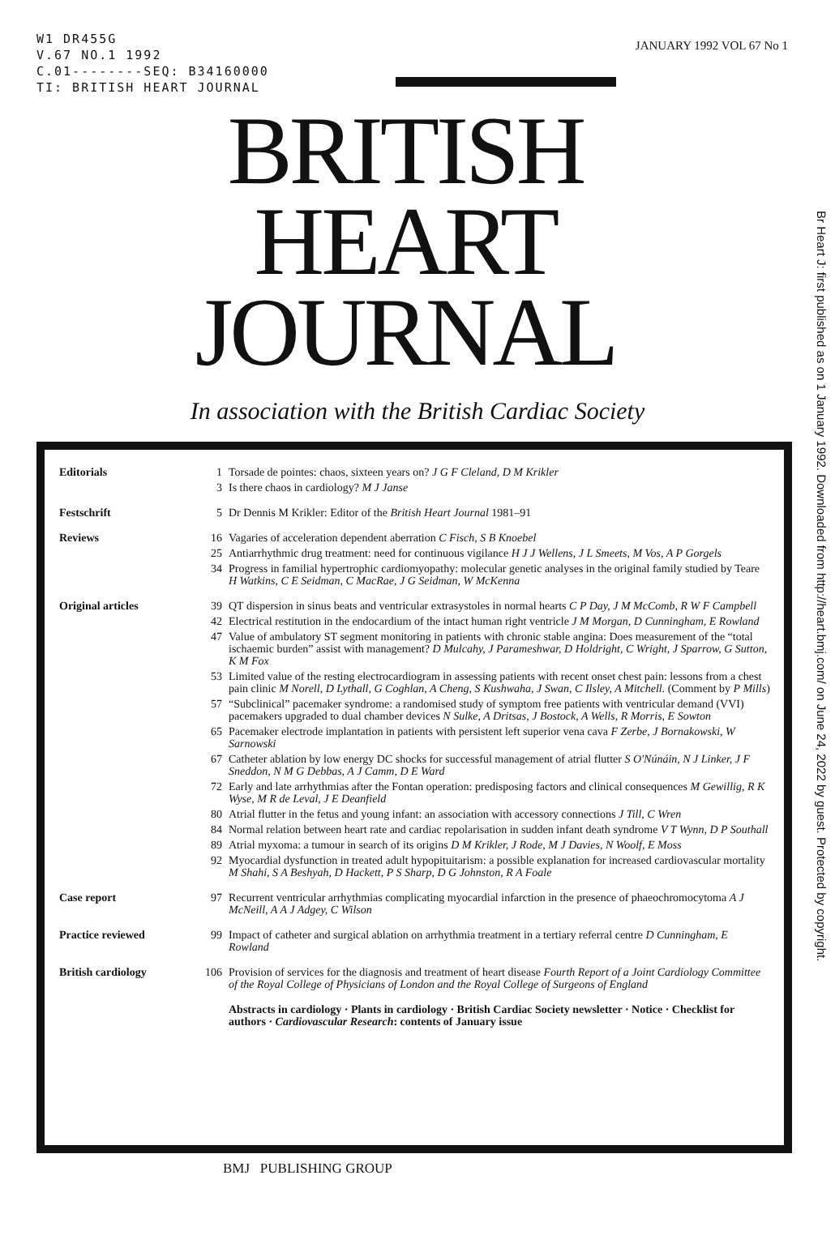W1 DR455G
V.67 NO.1 1992
C.01--------SEQ: B34160000
TI: BRITISH HEART JOURNAL
JANUARY 1992 VOL 67 No 1
BRITISH
HEART
JOURNAL
In association with the British Cardiac Society
Br Heart J: first published as on 1 January 1992. Downloaded from http://heart.bmj.com/ on June 24, 2022 by guest. Protected by copyright.
| Editorials | 1 | Torsade de pointes: chaos, sixteen years on? J G F Cleland, D M Krikler |
| | 3 | Is there chaos in cardiology? M J Janse |
| Festschrift | 5 | Dr Dennis M Krikler: Editor of the British Heart Journal 1981–91 |
| Reviews | 16 | Vagaries of acceleration dependent aberration C Fisch, S B Knoebel |
| | 25 | Antiarrhythmic drug treatment: need for continuous vigilance H J J Wellens, J L Smeets, M Vos, A P Gorgels |
| | 34 | Progress in familial hypertrophic cardiomyopathy: molecular genetic analyses in the original family studied by Teare H Watkins, C E Seidman, C MacRae, J G Seidman, W McKenna |
| Original articles | 39 | QT dispersion in sinus beats and ventricular extrasystoles in normal hearts C P Day, J M McComb, R W F Campbell |
| | 42 | Electrical restitution in the endocardium of the intact human right ventricle J M Morgan, D Cunningham, E Rowland |
| | 47 | Value of ambulatory ST segment monitoring in patients with chronic stable angina: Does measurement of the “total ischaemic burden” assist with management? D Mulcahy, J Parameshwar, D Holdright, C Wright, J Sparrow, G Sutton, K M Fox |
| | 53 | Limited value of the resting electrocardiogram in assessing patients with recent onset chest pain: lessons from a chest pain clinic M Norell, D Lythall, G Coghlan, A Cheng, S Kushwaha, J Swan, C Ilsley, A Mitchell. (Comment by P Mills ) |
| | 57 | “Subclinical” pacemaker syndrome: a randomised study of symptom free patients with ventricular demand (VVI) pacemakers upgraded to dual chamber devices N Sulke, A Dritsas, J Bostock, A Wells, R Morris, E Sowton |
| | 65 | Pacemaker electrode implantation in patients with persistent left superior vena cava F Zerbe, J Bornakowski, W Sarnowski |
| | 67 | Catheter ablation by low energy DC shocks for successful management of atrial flutter S O'Núnáin, N J Linker, J F Sneddon, N M G Debbas, A J Camm, D E Ward |
| | 72 | Early and late arrhythmias after the Fontan operation: predisposing factors and clinical consequences M Gewillig, R K Wyse, M R de Leval, J E Deanfield |
| | 80 | Atrial flutter in the fetus and young infant: an association with accessory connections J Till, C Wren |
| | 84 | Normal relation between heart rate and cardiac repolarisation in sudden infant death syndrome V T Wynn, D P Southall |
| | 89 | Atrial myxoma: a tumour in search of its origins D M Krikler, J Rode, M J Davies, N Woolf, E Moss |
| | 92 | Myocardial dysfunction in treated adult hypopituitarism: a possible explanation for increased cardiovascular mortality M Shahi, S A Beshyah, D Hackett, P S Sharp, D G Johnston, R A Foale |
| Case report | 97 | Recurrent ventricular arrhythmias complicating myocardial infarction in the presence of phaeochromocytoma A J McNeill, A A J Adgey, C Wilson |
| Practice reviewed | 99 | Impact of catheter and surgical ablation on arrhythmia treatment in a tertiary referral centre D Cunningham, E Rowland |
| British cardiology | 106 | Provision of services for the diagnosis and treatment of heart disease Fourth Report of a Joint Cardiology Committee of the Royal College of Physicians of London and the Royal College of Surgeons of England |
| | | Abstracts in cardiology · Plants in cardiology · British Cardiac Society newsletter · Notice · Checklist for authors · Cardiovascular Research : contents of January issue |
BMJ PUBLISHING GROUP